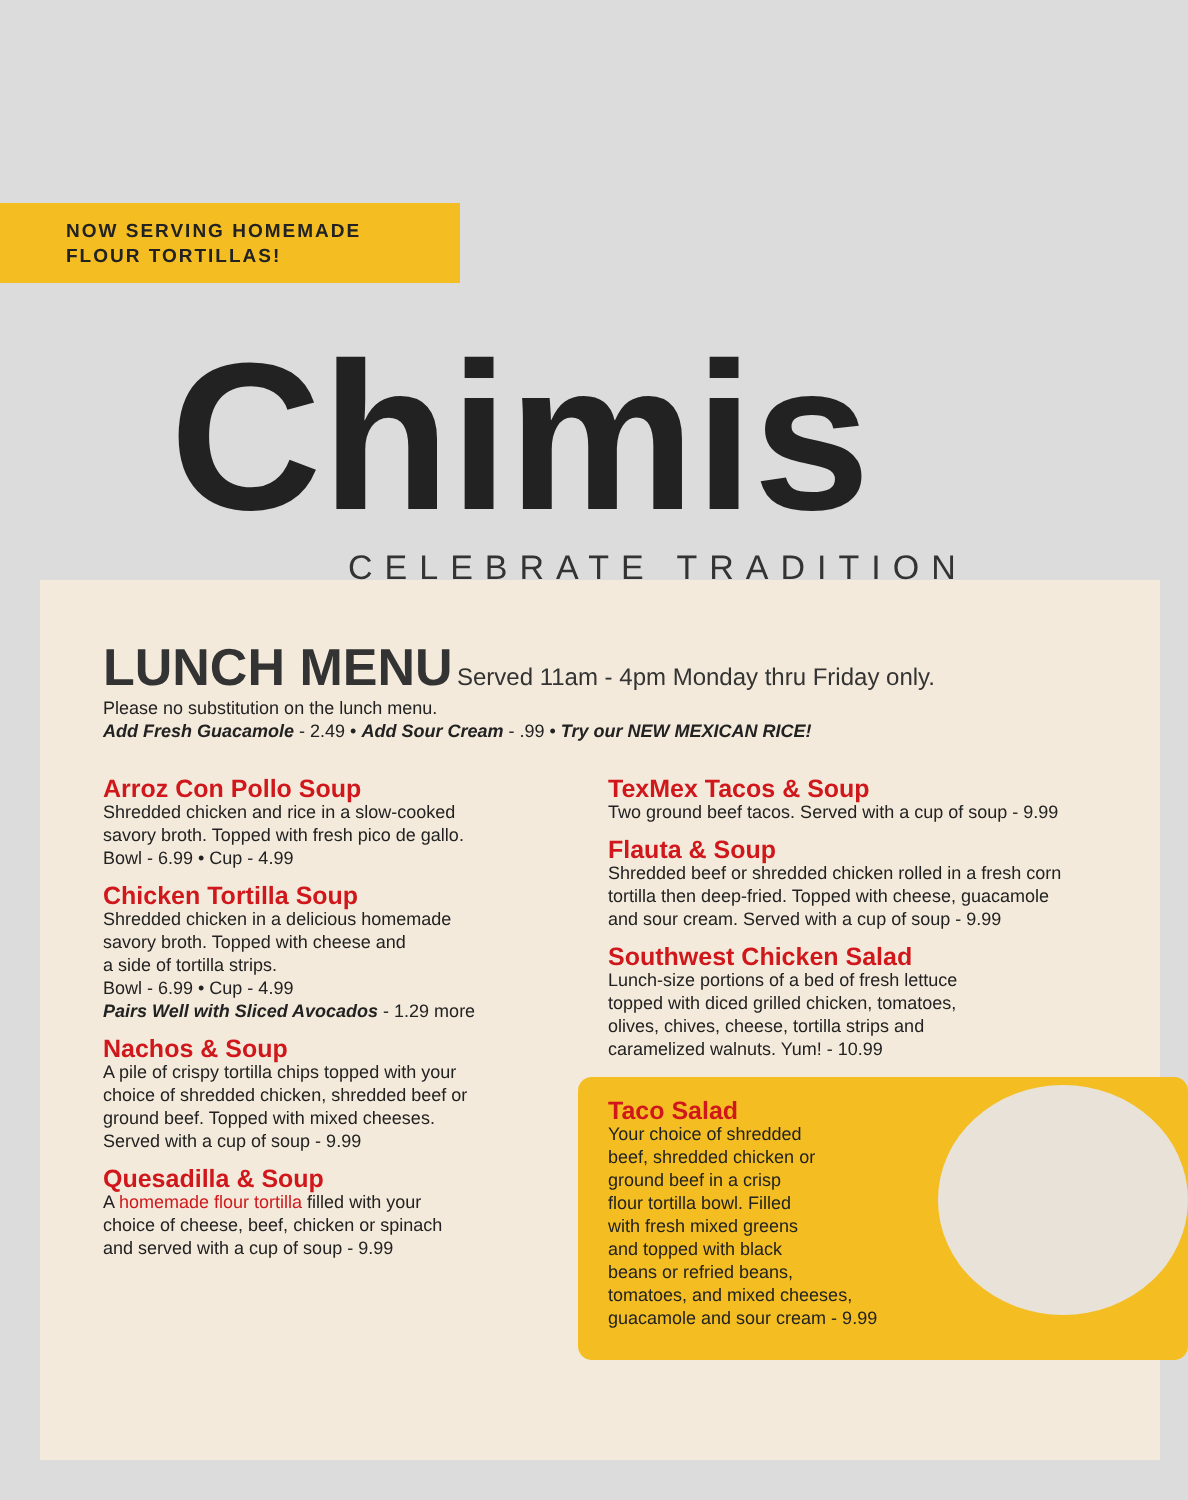NOW SERVING HOMEMADE
FLOUR TORTILLAS!
Chimis
CELEBRATE TRADITION
LUNCH MENU
Served 11am - 4pm Monday thru Friday only.
Please no substitution on the lunch menu.
Add Fresh Guacamole - 2.49 • Add Sour Cream - .99 • Try our NEW MEXICAN RICE!
Arroz Con Pollo Soup
Shredded chicken and rice in a slow-cooked
savory broth. Topped with fresh pico de gallo.
Bowl - 6.99 • Cup - 4.99
Chicken Tortilla Soup
Shredded chicken in a delicious homemade
savory broth. Topped with cheese and
a side of tortilla strips.
Bowl - 6.99 • Cup - 4.99
Pairs Well with Sliced Avocados - 1.29 more
Nachos & Soup
A pile of crispy tortilla chips topped with your
choice of shredded chicken, shredded beef or
ground beef. Topped with mixed cheeses.
Served with a cup of soup - 9.99
Quesadilla & Soup
A homemade flour tortilla filled with your
choice of cheese, beef, chicken or spinach
and served with a cup of soup - 9.99
TexMex Tacos & Soup
Two ground beef tacos. Served with a cup of soup - 9.99
Flauta & Soup
Shredded beef or shredded chicken rolled in a fresh corn
tortilla then deep-fried. Topped with cheese, guacamole
and sour cream. Served with a cup of soup - 9.99
Southwest Chicken Salad
Lunch-size portions of a bed of fresh lettuce
topped with diced grilled chicken, tomatoes,
olives, chives, cheese, tortilla strips and
caramelized walnuts. Yum! - 10.99
Taco Salad
Your choice of shredded
beef, shredded chicken or
ground beef in a crisp
flour tortilla bowl. Filled
with fresh mixed greens
and topped with black
beans or refried beans,
tomatoes, and mixed cheeses,
guacamole and sour cream - 9.99